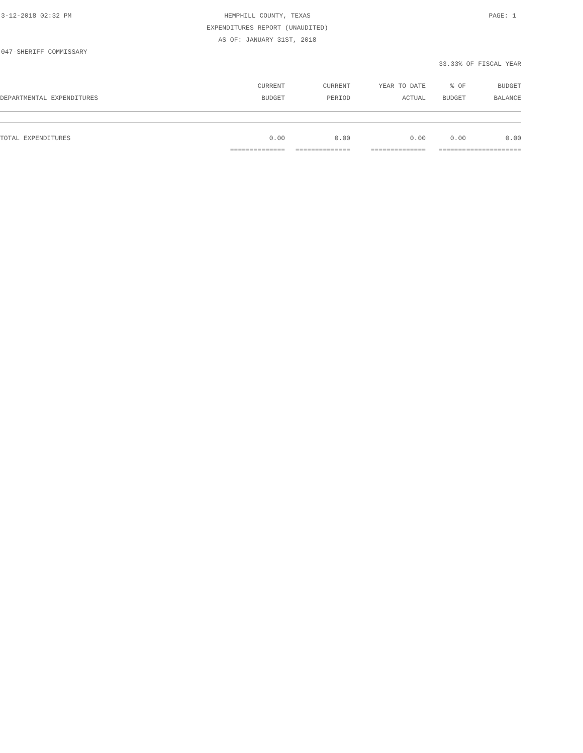3-12-2018 02:32 PM HEMPHILL COUNTY, TEXAS PAGE: 1
EXPENDITURES REPORT (UNAUDITED)
AS OF: JANUARY 31ST, 2018
047-SHERIFF COMMISSARY
33.33% OF FISCAL YEAR
| | CURRENT | CURRENT | YEAR TO DATE | % OF | BUDGET |
| --- | --- | --- | --- | --- | --- |
| DEPARTMENTAL EXPENDITURES | BUDGET | PERIOD | ACTUAL | BUDGET | BALANCE |
| TOTAL EXPENDITURES | 0.00 | 0.00 | 0.00 | 0.00 | 0.00 |
| | ============== | ============== | ============== | ======= | ============== |